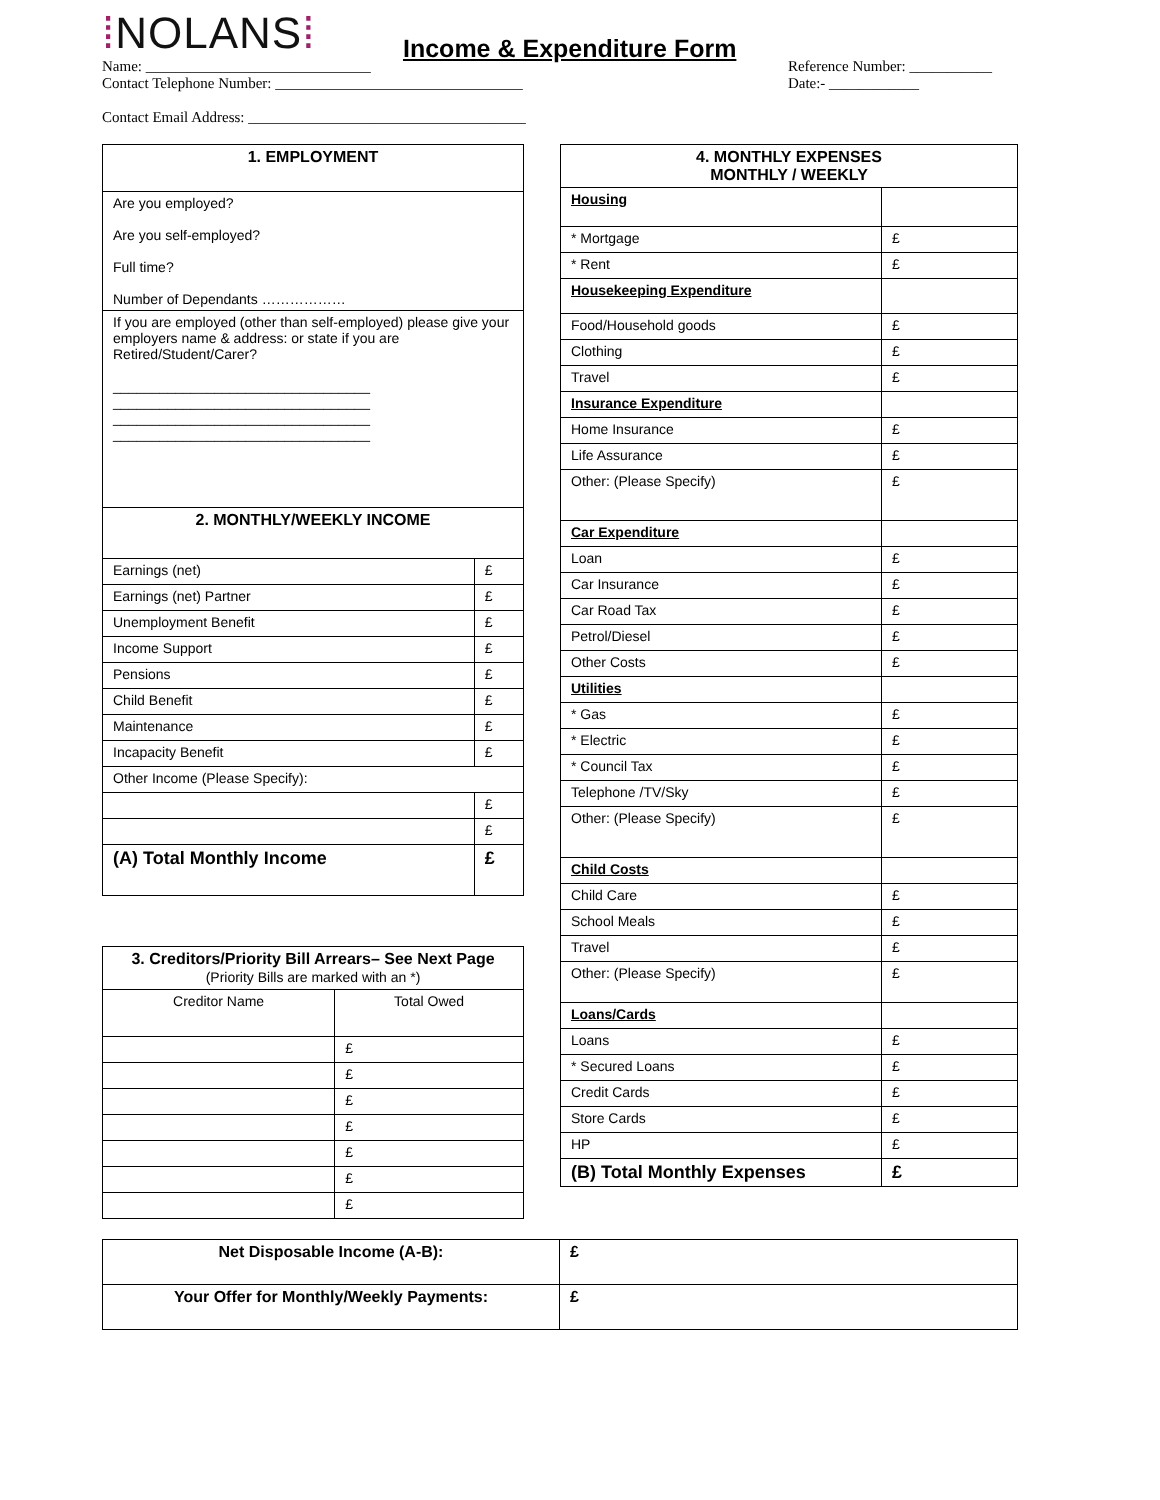⁞NOLANS⁞
Income & Expenditure Form
Name: ______________________________
Contact Telephone Number: _________________________________
Contact Email Address: _____________________________________
Reference Number: ___________
Date:- ____________
| 1. EMPLOYMENT | |
| --- | --- |
| Are you employed? Are you self-employed? Full time? Number of Dependants ……………… | |
| If you are employed (other than self-employed) please give your employers name & address: or state if you are Retired/Student/Carer? _________________________________ _________________________________ _________________________________ _________________________________ | |
| 2. MONTHLY/WEEKLY INCOME | |
| Earnings (net) | £ |
| Earnings (net) Partner | £ |
| Unemployment Benefit | £ |
| Income Support | £ |
| Pensions | £ |
| Child Benefit | £ |
| Maintenance | £ |
| Incapacity Benefit | £ |
| Other Income (Please Specify): | |
| | £ |
| | £ |
| (A) Total Monthly Income | £ |
| 3. Creditors/Priority Bill Arrears– See Next Page (Priority Bills are marked with an *) | |
| --- | --- |
| Creditor Name | Total Owed |
| | £ |
| | £ |
| | £ |
| | £ |
| | £ |
| | £ |
| | £ |
| 4. MONTHLY EXPENSES MONTHLY / WEEKLY | |
| --- | --- |
| Housing | |
| * Mortgage | £ |
| * Rent | £ |
| Housekeeping Expenditure | |
| Food/Household goods | £ |
| Clothing | £ |
| Travel | £ |
| Insurance Expenditure | |
| Home Insurance | £ |
| Life Assurance | £ |
| Other: (Please Specify) | £ |
| Car Expenditure | |
| Loan | £ |
| Car Insurance | £ |
| Car Road Tax | £ |
| Petrol/Diesel | £ |
| Other Costs | £ |
| Utilities | |
| * Gas | £ |
| * Electric | £ |
| * Council Tax | £ |
| Telephone /TV/Sky | £ |
| Other: (Please Specify) | £ |
| Child Costs | |
| Child Care | £ |
| School Meals | £ |
| Travel | £ |
| Other: (Please Specify) | £ |
| Loans/Cards | |
| Loans | £ |
| * Secured Loans | £ |
| Credit Cards | £ |
| Store Cards | £ |
| HP | £ |
| (B) Total Monthly Expenses | £ |
| Net Disposable Income (A-B): | £ |
| --- | --- |
| Your Offer for Monthly/Weekly Payments: | £ |